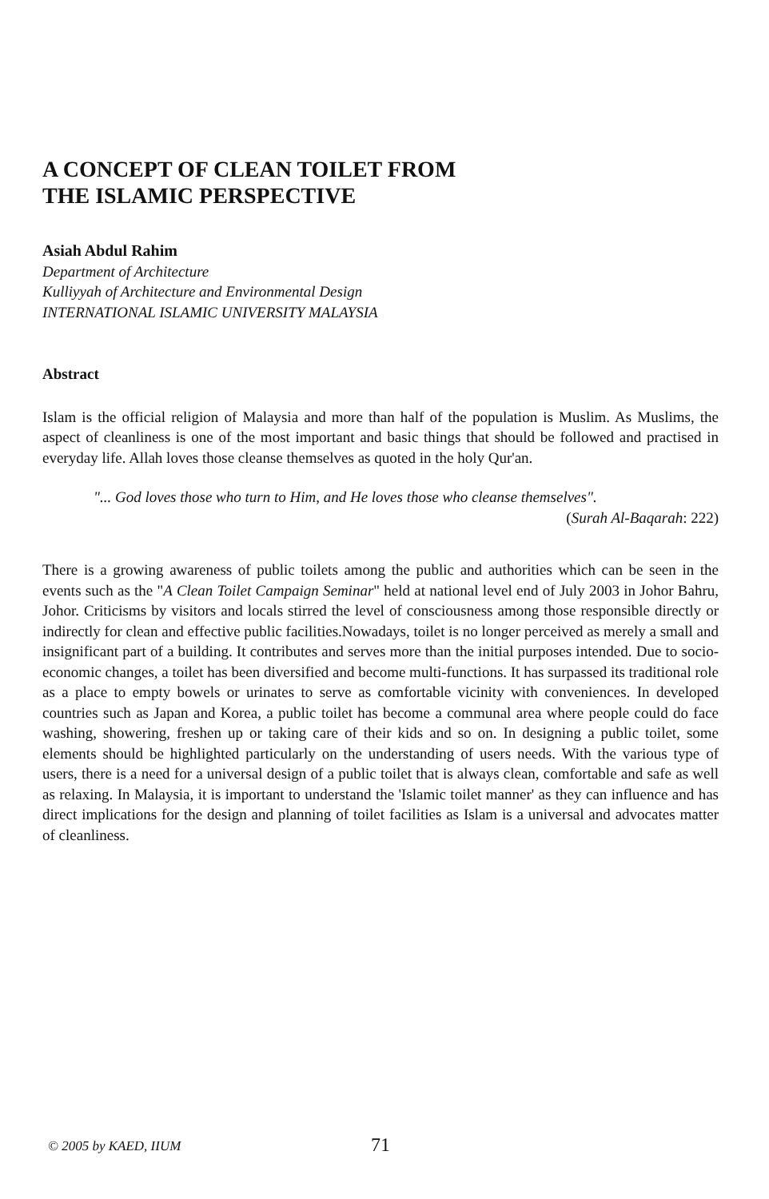A CONCEPT OF CLEAN TOILET FROM
THE ISLAMIC PERSPECTIVE
Asiah Abdul Rahim
Department of Architecture
Kulliyyah of Architecture and Environmental Design
INTERNATIONAL ISLAMIC UNIVERSITY MALAYSIA
Abstract
Islam is the official religion of Malaysia and more than half of the population is Muslim. As Muslims, the aspect of cleanliness is one of the most important and basic things that should be followed and practised in everyday life. Allah loves those cleanse themselves as quoted in the holy Qur'an.
"... God loves those who turn to Him, and He loves those who cleanse themselves".
(Surah Al-Baqarah: 222)
There is a growing awareness of public toilets among the public and authorities which can be seen in the events such as the "A Clean Toilet Campaign Seminar" held at national level end of July 2003 in Johor Bahru, Johor. Criticisms by visitors and locals stirred the level of consciousness among those responsible directly or indirectly for clean and effective public facilities.Nowadays, toilet is no longer perceived as merely a small and insignificant part of a building. It contributes and serves more than the initial purposes intended. Due to socio-economic changes, a toilet has been diversified and become multi-functions. It has surpassed its traditional role as a place to empty bowels or urinates to serve as comfortable vicinity with conveniences. In developed countries such as Japan and Korea, a public toilet has become a communal area where people could do face washing, showering, freshen up or taking care of their kids and so on. In designing a public toilet, some elements should be highlighted particularly on the understanding of users needs. With the various type of users, there is a need for a universal design of a public toilet that is always clean, comfortable and safe as well as relaxing. In Malaysia, it is important to understand the 'Islamic toilet manner' as they can influence and has direct implications for the design and planning of toilet facilities as Islam is a universal and advocates matter of cleanliness.
© 2005 by KAED, IIUM 71